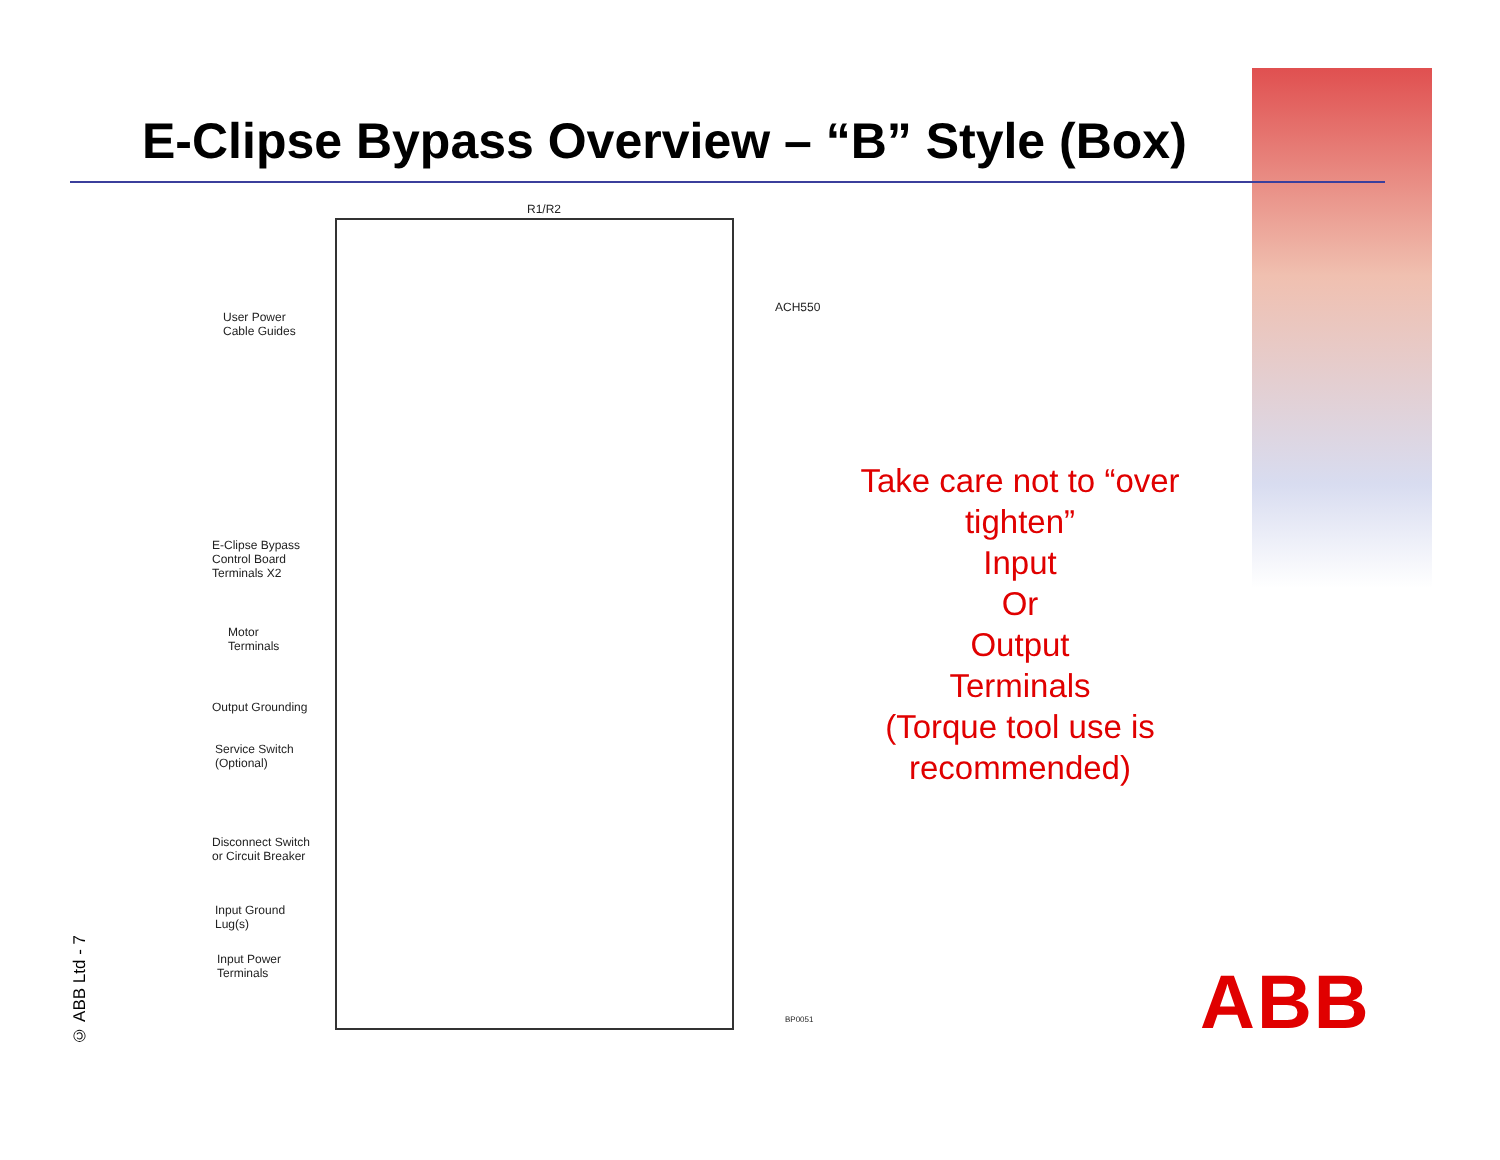E-Clipse Bypass Overview – “B” Style (Box)
R1/R2
ACH550
User Power
Cable Guides
E-Clipse Bypass
Control Board
Terminals X2
Motor
Terminals
Output Grounding
Service Switch
(Optional)
Disconnect Switch
or Circuit Breaker
Input Ground
Lug(s)
Input Power
Terminals
BP0051
Take care not to “over tighten”
Input
Or
Output
Terminals
(Torque tool use is recommended)
© ABB Ltd - 7
ABB